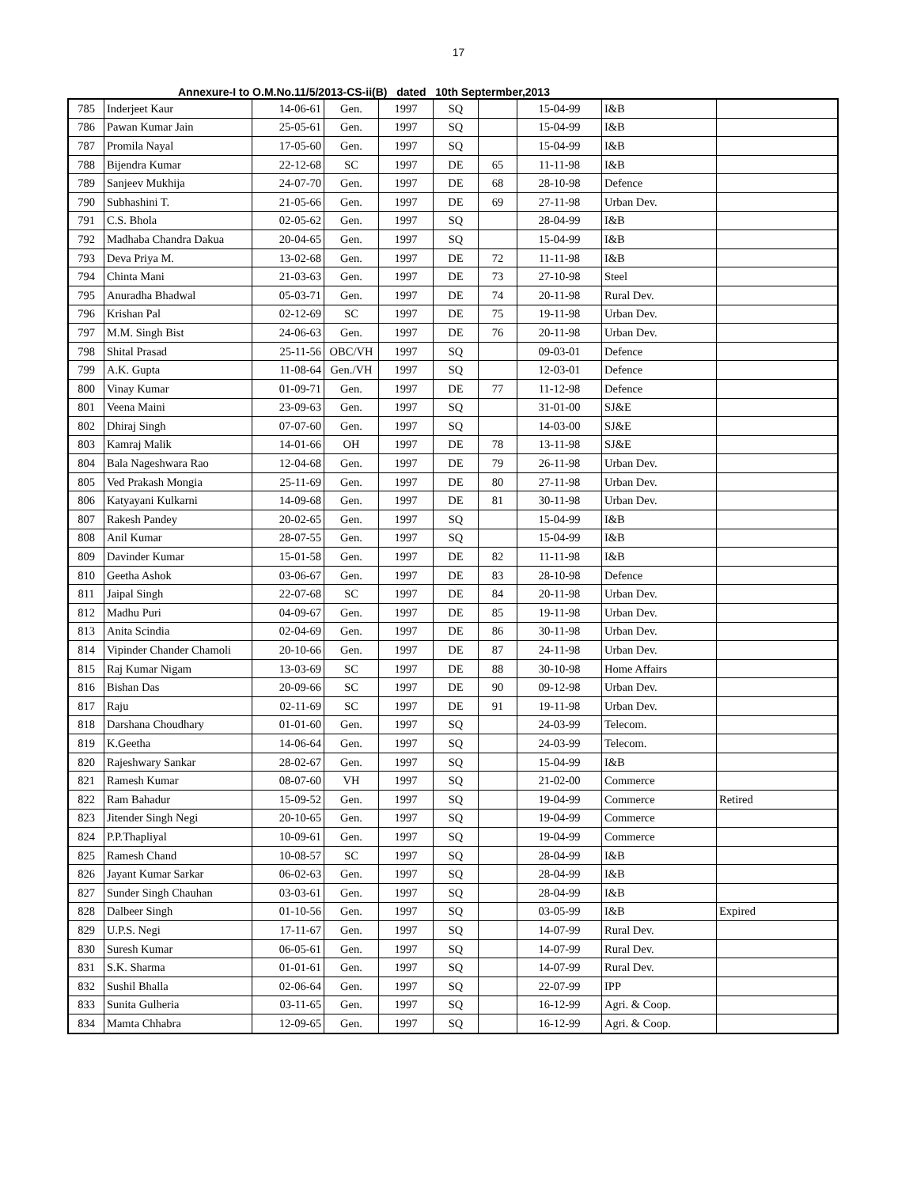17
Annexure-I to O.M.No.11/5/2013-CS-ii(B) dated 10th Septermber,2013
| 785 | Inderjeet Kaur | 14-06-61 | Gen. | 1997 | SQ | | 15-04-99 | I&B | |
| 786 | Pawan Kumar Jain | 25-05-61 | Gen. | 1997 | SQ | | 15-04-99 | I&B | |
| 787 | Promila Nayal | 17-05-60 | Gen. | 1997 | SQ | | 15-04-99 | I&B | |
| 788 | Bijendra Kumar | 22-12-68 | SC | 1997 | DE | 65 | 11-11-98 | I&B | |
| 789 | Sanjeev Mukhija | 24-07-70 | Gen. | 1997 | DE | 68 | 28-10-98 | Defence | |
| 790 | Subhashini T. | 21-05-66 | Gen. | 1997 | DE | 69 | 27-11-98 | Urban Dev. | |
| 791 | C.S. Bhola | 02-05-62 | Gen. | 1997 | SQ | | 28-04-99 | I&B | |
| 792 | Madhaba Chandra Dakua | 20-04-65 | Gen. | 1997 | SQ | | 15-04-99 | I&B | |
| 793 | Deva Priya M. | 13-02-68 | Gen. | 1997 | DE | 72 | 11-11-98 | I&B | |
| 794 | Chinta Mani | 21-03-63 | Gen. | 1997 | DE | 73 | 27-10-98 | Steel | |
| 795 | Anuradha Bhadwal | 05-03-71 | Gen. | 1997 | DE | 74 | 20-11-98 | Rural Dev. | |
| 796 | Krishan Pal | 02-12-69 | SC | 1997 | DE | 75 | 19-11-98 | Urban Dev. | |
| 797 | M.M. Singh Bist | 24-06-63 | Gen. | 1997 | DE | 76 | 20-11-98 | Urban Dev. | |
| 798 | Shital Prasad | 25-11-56 | OBC/VH | 1997 | SQ | | 09-03-01 | Defence | |
| 799 | A.K. Gupta | 11-08-64 | Gen./VH | 1997 | SQ | | 12-03-01 | Defence | |
| 800 | Vinay Kumar | 01-09-71 | Gen. | 1997 | DE | 77 | 11-12-98 | Defence | |
| 801 | Veena Maini | 23-09-63 | Gen. | 1997 | SQ | | 31-01-00 | SJ&E | |
| 802 | Dhiraj Singh | 07-07-60 | Gen. | 1997 | SQ | | 14-03-00 | SJ&E | |
| 803 | Kamraj Malik | 14-01-66 | OH | 1997 | DE | 78 | 13-11-98 | SJ&E | |
| 804 | Bala Nageshwara Rao | 12-04-68 | Gen. | 1997 | DE | 79 | 26-11-98 | Urban Dev. | |
| 805 | Ved Prakash Mongia | 25-11-69 | Gen. | 1997 | DE | 80 | 27-11-98 | Urban Dev. | |
| 806 | Katyayani Kulkarni | 14-09-68 | Gen. | 1997 | DE | 81 | 30-11-98 | Urban Dev. | |
| 807 | Rakesh Pandey | 20-02-65 | Gen. | 1997 | SQ | | 15-04-99 | I&B | |
| 808 | Anil Kumar | 28-07-55 | Gen. | 1997 | SQ | | 15-04-99 | I&B | |
| 809 | Davinder Kumar | 15-01-58 | Gen. | 1997 | DE | 82 | 11-11-98 | I&B | |
| 810 | Geetha Ashok | 03-06-67 | Gen. | 1997 | DE | 83 | 28-10-98 | Defence | |
| 811 | Jaipal Singh | 22-07-68 | SC | 1997 | DE | 84 | 20-11-98 | Urban Dev. | |
| 812 | Madhu Puri | 04-09-67 | Gen. | 1997 | DE | 85 | 19-11-98 | Urban Dev. | |
| 813 | Anita Scindia | 02-04-69 | Gen. | 1997 | DE | 86 | 30-11-98 | Urban Dev. | |
| 814 | Vipinder Chander Chamoli | 20-10-66 | Gen. | 1997 | DE | 87 | 24-11-98 | Urban Dev. | |
| 815 | Raj Kumar Nigam | 13-03-69 | SC | 1997 | DE | 88 | 30-10-98 | Home Affairs | |
| 816 | Bishan Das | 20-09-66 | SC | 1997 | DE | 90 | 09-12-98 | Urban Dev. | |
| 817 | Raju | 02-11-69 | SC | 1997 | DE | 91 | 19-11-98 | Urban Dev. | |
| 818 | Darshana Choudhary | 01-01-60 | Gen. | 1997 | SQ | | 24-03-99 | Telecom. | |
| 819 | K.Geetha | 14-06-64 | Gen. | 1997 | SQ | | 24-03-99 | Telecom. | |
| 820 | Rajeshwary Sankar | 28-02-67 | Gen. | 1997 | SQ | | 15-04-99 | I&B | |
| 821 | Ramesh Kumar | 08-07-60 | VH | 1997 | SQ | | 21-02-00 | Commerce | |
| 822 | Ram Bahadur | 15-09-52 | Gen. | 1997 | SQ | | 19-04-99 | Commerce | Retired |
| 823 | Jitender Singh Negi | 20-10-65 | Gen. | 1997 | SQ | | 19-04-99 | Commerce | |
| 824 | P.P.Thapliyal | 10-09-61 | Gen. | 1997 | SQ | | 19-04-99 | Commerce | |
| 825 | Ramesh Chand | 10-08-57 | SC | 1997 | SQ | | 28-04-99 | I&B | |
| 826 | Jayant Kumar Sarkar | 06-02-63 | Gen. | 1997 | SQ | | 28-04-99 | I&B | |
| 827 | Sunder Singh Chauhan | 03-03-61 | Gen. | 1997 | SQ | | 28-04-99 | I&B | |
| 828 | Dalbeer Singh | 01-10-56 | Gen. | 1997 | SQ | | 03-05-99 | I&B | Expired |
| 829 | U.P.S. Negi | 17-11-67 | Gen. | 1997 | SQ | | 14-07-99 | Rural Dev. | |
| 830 | Suresh Kumar | 06-05-61 | Gen. | 1997 | SQ | | 14-07-99 | Rural Dev. | |
| 831 | S.K. Sharma | 01-01-61 | Gen. | 1997 | SQ | | 14-07-99 | Rural Dev. | |
| 832 | Sushil Bhalla | 02-06-64 | Gen. | 1997 | SQ | | 22-07-99 | IPP | |
| 833 | Sunita Gulheria | 03-11-65 | Gen. | 1997 | SQ | | 16-12-99 | Agri. & Coop. | |
| 834 | Mamta Chhabra | 12-09-65 | Gen. | 1997 | SQ | | 16-12-99 | Agri. & Coop. | |